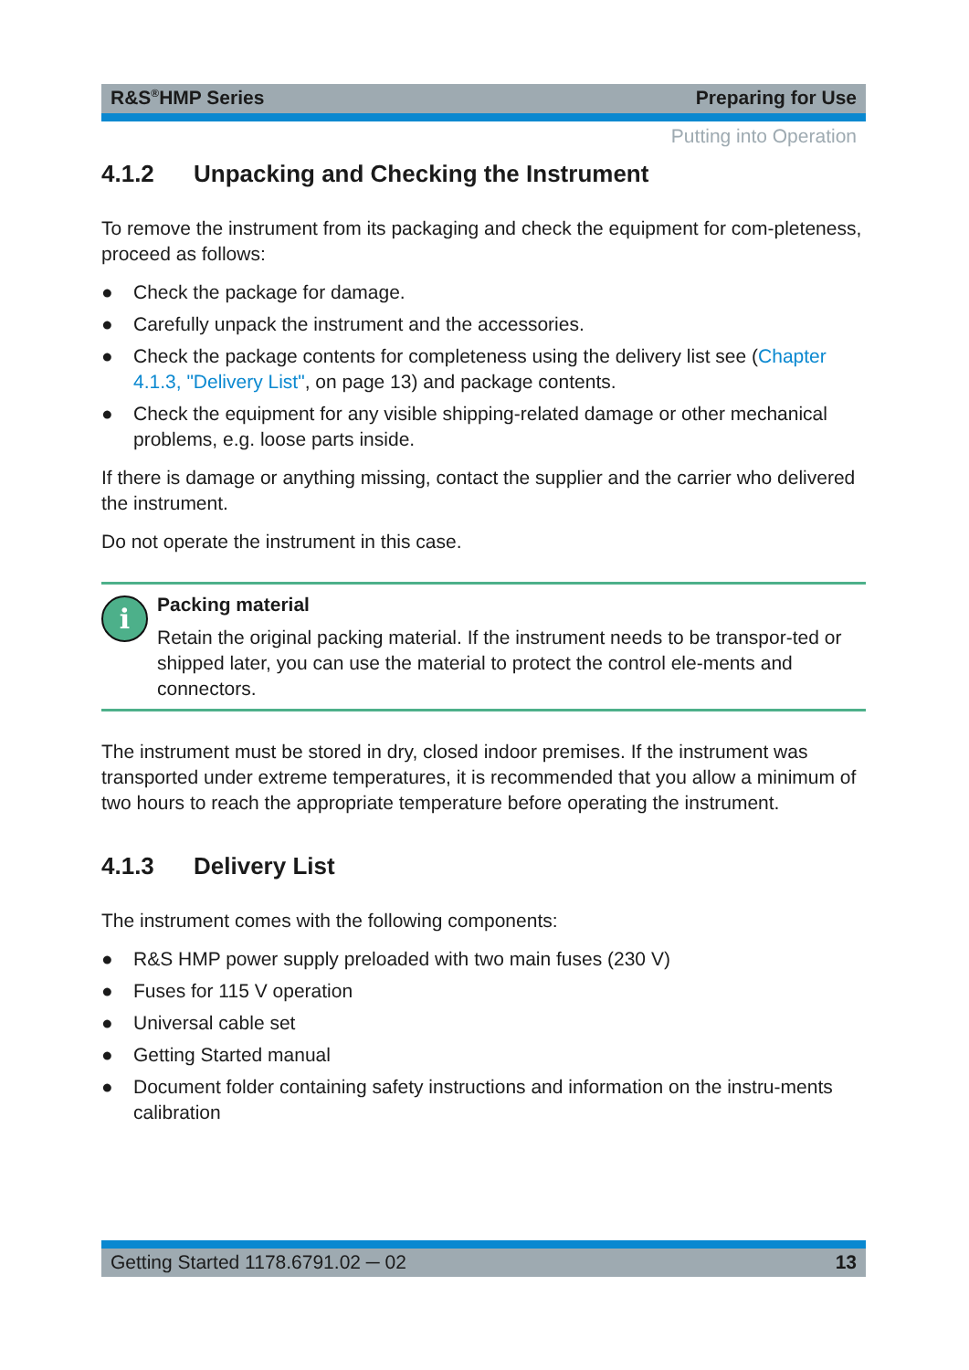R&S<sup>®</sup>HMP Series Preparing for Use
Putting into Operation
4.1.2 Unpacking and Checking the Instrument
To remove the instrument from its packaging and check the equipment for com-pleteness, proceed as follows:
● Check the package for damage.
● Carefully unpack the instrument and the accessories.
● Check the package contents for completeness using the delivery list see (Chapter 4.1.3, "Delivery List", on page 13) and package contents.
● Check the equipment for any visible shipping-related damage or other mechanical problems, e.g. loose parts inside.
If there is damage or anything missing, contact the supplier and the carrier who delivered the instrument.
Do not operate the instrument in this case.
i
Packing material
Retain the original packing material. If the instrument needs to be transpor-ted or shipped later, you can use the material to protect the control ele-ments and connectors.
The instrument must be stored in dry, closed indoor premises. If the instrument was transported under extreme temperatures, it is recommended that you allow a minimum of two hours to reach the appropriate temperature before operating the instrument.
4.1.3 Delivery List
The instrument comes with the following components:
● R&S HMP power supply preloaded with two main fuses (230 V)
● Fuses for 115 V operation
● Universal cable set
● Getting Started manual
● Document folder containing safety instructions and information on the instru-ments calibration
Getting Started 1178.6791.02 ─ 02 13